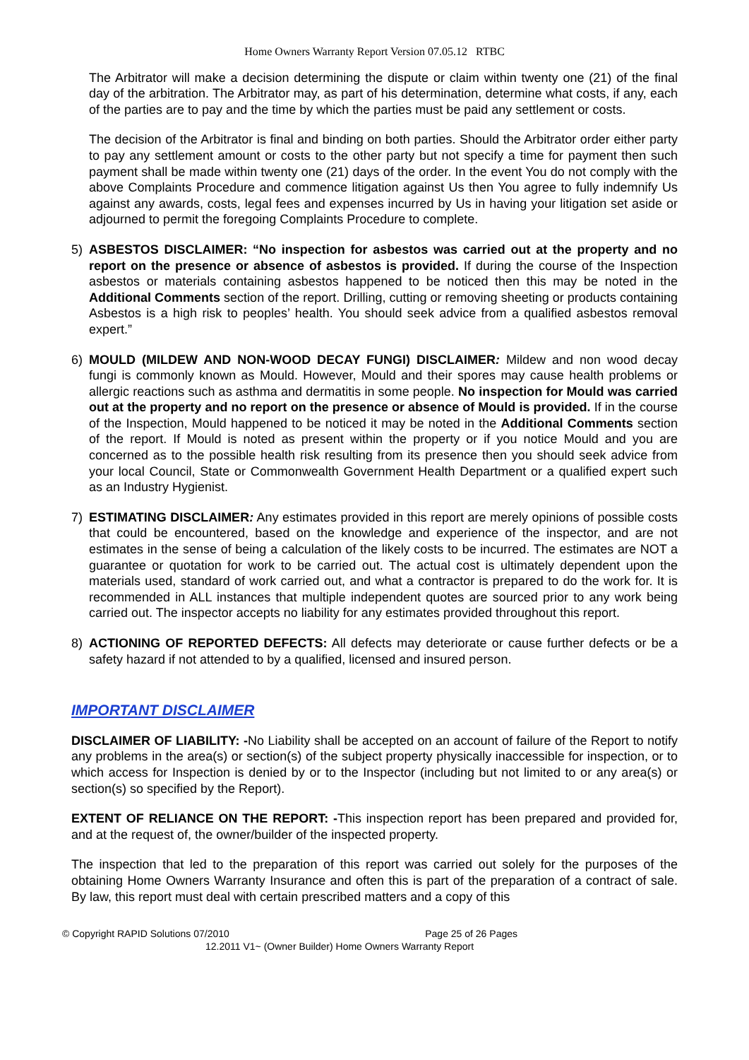Home Owners Warranty Report Version 07.05.12 RTBC
The Arbitrator will make a decision determining the dispute or claim within twenty one (21) of the final day of the arbitration. The Arbitrator may, as part of his determination, determine what costs, if any, each of the parties are to pay and the time by which the parties must be paid any settlement or costs.
The decision of the Arbitrator is final and binding on both parties. Should the Arbitrator order either party to pay any settlement amount or costs to the other party but not specify a time for payment then such payment shall be made within twenty one (21) days of the order. In the event You do not comply with the above Complaints Procedure and commence litigation against Us then You agree to fully indemnify Us against any awards, costs, legal fees and expenses incurred by Us in having your litigation set aside or adjourned to permit the foregoing Complaints Procedure to complete.
5) ASBESTOS DISCLAIMER: “No inspection for asbestos was carried out at the property and no report on the presence or absence of asbestos is provided. If during the course of the Inspection asbestos or materials containing asbestos happened to be noticed then this may be noted in the Additional Comments section of the report. Drilling, cutting or removing sheeting or products containing Asbestos is a high risk to peoples’ health. You should seek advice from a qualified asbestos removal expert.”
6) MOULD (MILDEW AND NON-WOOD DECAY FUNGI) DISCLAIMER: Mildew and non wood decay fungi is commonly known as Mould. However, Mould and their spores may cause health problems or allergic reactions such as asthma and dermatitis in some people. No inspection for Mould was carried out at the property and no report on the presence or absence of Mould is provided. If in the course of the Inspection, Mould happened to be noticed it may be noted in the Additional Comments section of the report. If Mould is noted as present within the property or if you notice Mould and you are concerned as to the possible health risk resulting from its presence then you should seek advice from your local Council, State or Commonwealth Government Health Department or a qualified expert such as an Industry Hygienist.
7) ESTIMATING DISCLAIMER: Any estimates provided in this report are merely opinions of possible costs that could be encountered, based on the knowledge and experience of the inspector, and are not estimates in the sense of being a calculation of the likely costs to be incurred. The estimates are NOT a guarantee or quotation for work to be carried out. The actual cost is ultimately dependent upon the materials used, standard of work carried out, and what a contractor is prepared to do the work for. It is recommended in ALL instances that multiple independent quotes are sourced prior to any work being carried out. The inspector accepts no liability for any estimates provided throughout this report.
8) ACTIONING OF REPORTED DEFECTS: All defects may deteriorate or cause further defects or be a safety hazard if not attended to by a qualified, licensed and insured person.
IMPORTANT DISCLAIMER
DISCLAIMER OF LIABILITY: -No Liability shall be accepted on an account of failure of the Report to notify any problems in the area(s) or section(s) of the subject property physically inaccessible for inspection, or to which access for Inspection is denied by or to the Inspector (including but not limited to or any area(s) or section(s) so specified by the Report).
EXTENT OF RELIANCE ON THE REPORT: -This inspection report has been prepared and provided for, and at the request of, the owner/builder of the inspected property.
The inspection that led to the preparation of this report was carried out solely for the purposes of the obtaining Home Owners Warranty Insurance and often this is part of the preparation of a contract of sale. By law, this report must deal with certain prescribed matters and a copy of this
© Copyright RAPID Solutions 07/2010 Page 25 of 26 Pages
12.2011 V1~ (Owner Builder) Home Owners Warranty Report